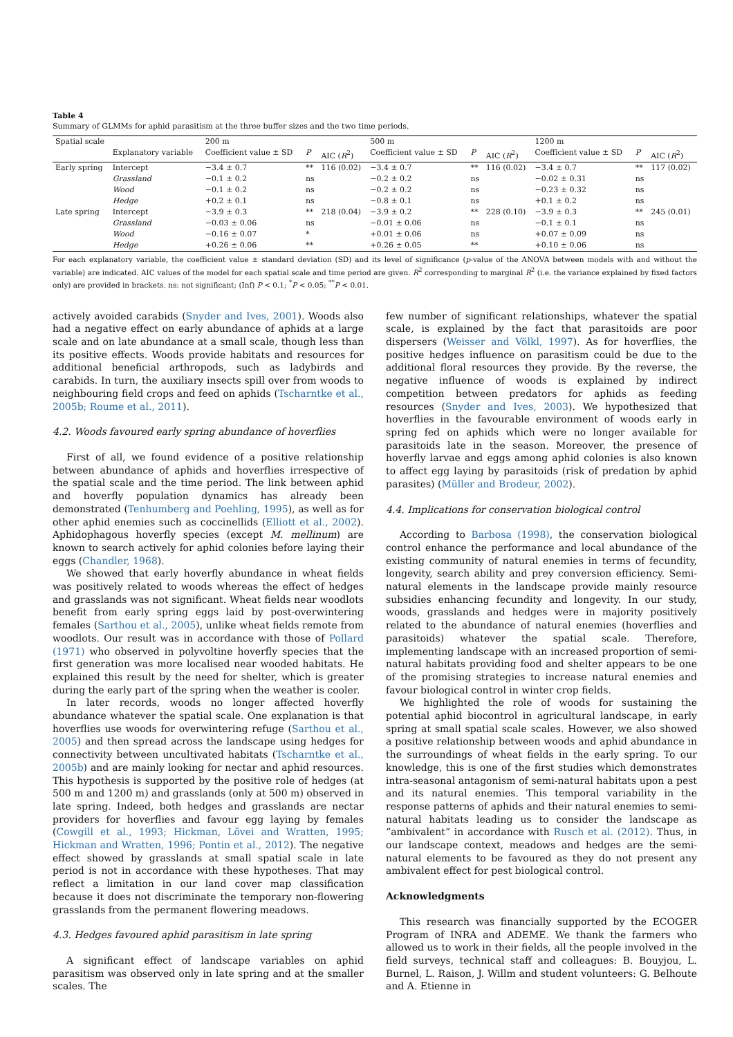Table 4
Summary of GLMMs for aphid parasitism at the three buffer sizes and the two time periods.
| Spatial scale | | 200 m | | | 500 m | | | 1200 m | | |
| | Explanatory variable | Coefficient value ± SD | P | AIC ( R<sup>2</sup>) | Coefficient value ± SD | P | AIC ( R<sup>2</sup>) | Coefficient value ± SD | P | AIC ( R<sup>2</sup>) |
| Early spring | Intercept | −3.4 ± 0.7 | ** | 116 (0.02) | −3.4 ± 0.7 | ** | 116 (0.02) | −3.4 ± 0.7 | ** | 117 (0.02) |
| | Grassland | −0.1 ± 0.2 | ns | | −0.2 ± 0.2 | ns | | −0.02 ± 0.31 | ns | |
| | Wood | −0.1 ± 0.2 | ns | | −0.2 ± 0.2 | ns | | −0.23 ± 0.32 | ns | |
| | Hedge | +0.2 ± 0.1 | ns | | −0.8 ± 0.1 | ns | | +0.1 ± 0.2 | ns | |
| Late spring | Intercept | −3.9 ± 0.3 | ** | 218 (0.04) | −3.9 ± 0.2 | ** | 228 (0.10) | −3.9 ± 0.3 | ** | 245 (0.01) |
| | Grassland | −0.03 ± 0.06 | ns | | −0.01 ± 0.06 | ns | | −0.1 ± 0.1 | ns | |
| | Wood | −0.16 ± 0.07 | * | | +0.01 ± 0.06 | ns | | +0.07 ± 0.09 | ns | |
| | Hedge | +0.26 ± 0.06 | ** | | +0.26 ± 0.05 | ** | | +0.10 ± 0.06 | ns | |
For each explanatory variable, the coefficient value ± standard deviation (SD) and its level of significance (p-value of the ANOVA between models with and without the variable) are indicated. AIC values of the model for each spatial scale and time period are given. R<sup>2</sup> corresponding to marginal R<sup>2</sup> (i.e. the variance explained by fixed factors only) are provided in brackets. ns: not significant; (Inf) P < 0.1; <sup>*</sup>P < 0.05; <sup>**</sup>P < 0.01.
actively avoided carabids (Snyder and Ives, 2001). Woods also had a negative effect on early abundance of aphids at a large scale and on late abundance at a small scale, though less than its positive effects. Woods provide habitats and resources for additional beneficial arthropods, such as ladybirds and carabids. In turn, the auxiliary insects spill over from woods to neighbouring field crops and feed on aphids (Tscharntke et al., 2005b; Roume et al., 2011).
4.2. Woods favoured early spring abundance of hoverflies
First of all, we found evidence of a positive relationship between abundance of aphids and hoverflies irrespective of the spatial scale and the time period. The link between aphid and hoverfly population dynamics has already been demonstrated (Tenhumberg and Poehling, 1995), as well as for other aphid enemies such as coccinellids (Elliott et al., 2002). Aphidophagous hoverfly species (except M. mellinum) are known to search actively for aphid colonies before laying their eggs (Chandler, 1968).
We showed that early hoverfly abundance in wheat fields was positively related to woods whereas the effect of hedges and grasslands was not significant. Wheat fields near woodlots benefit from early spring eggs laid by post-overwintering females (Sarthou et al., 2005), unlike wheat fields remote from woodlots. Our result was in accordance with those of Pollard (1971) who observed in polyvoltine hoverfly species that the first generation was more localised near wooded habitats. He explained this result by the need for shelter, which is greater during the early part of the spring when the weather is cooler.
In later records, woods no longer affected hoverfly abundance whatever the spatial scale. One explanation is that hoverflies use woods for overwintering refuge (Sarthou et al., 2005) and then spread across the landscape using hedges for connectivity between uncultivated habitats (Tscharntke et al., 2005b) and are mainly looking for nectar and aphid resources. This hypothesis is supported by the positive role of hedges (at 500 m and 1200 m) and grasslands (only at 500 m) observed in late spring. Indeed, both hedges and grasslands are nectar providers for hoverflies and favour egg laying by females (Cowgill et al., 1993; Hickman, Lövei and Wratten, 1995; Hickman and Wratten, 1996; Pontin et al., 2012). The negative effect showed by grasslands at small spatial scale in late period is not in accordance with these hypotheses. That may reflect a limitation in our land cover map classification because it does not discriminate the temporary non-flowering grasslands from the permanent flowering meadows.
4.3. Hedges favoured aphid parasitism in late spring
A significant effect of landscape variables on aphid parasitism was observed only in late spring and at the smaller scales. The
few number of significant relationships, whatever the spatial scale, is explained by the fact that parasitoids are poor dispersers (Weisser and Völkl, 1997). As for hoverflies, the positive hedges influence on parasitism could be due to the additional floral resources they provide. By the reverse, the negative influence of woods is explained by indirect competition between predators for aphids as feeding resources (Snyder and Ives, 2003). We hypothesized that hoverflies in the favourable environment of woods early in spring fed on aphids which were no longer available for parasitoids late in the season. Moreover, the presence of hoverfly larvae and eggs among aphid colonies is also known to affect egg laying by parasitoids (risk of predation by aphid parasites) (Müller and Brodeur, 2002).
4.4. Implications for conservation biological control
According to Barbosa (1998), the conservation biological control enhance the performance and local abundance of the existing community of natural enemies in terms of fecundity, longevity, search ability and prey conversion efficiency. Semi-natural elements in the landscape provide mainly resource subsidies enhancing fecundity and longevity. In our study, woods, grasslands and hedges were in majority positively related to the abundance of natural enemies (hoverflies and parasitoids) whatever the spatial scale. Therefore, implementing landscape with an increased proportion of semi-natural habitats providing food and shelter appears to be one of the promising strategies to increase natural enemies and favour biological control in winter crop fields.
We highlighted the role of woods for sustaining the potential aphid biocontrol in agricultural landscape, in early spring at small spatial scale scales. However, we also showed a positive relationship between woods and aphid abundance in the surroundings of wheat fields in the early spring. To our knowledge, this is one of the first studies which demonstrates intra-seasonal antagonism of semi-natural habitats upon a pest and its natural enemies. This temporal variability in the response patterns of aphids and their natural enemies to semi-natural habitats leading us to consider the landscape as “ambivalent” in accordance with Rusch et al. (2012). Thus, in our landscape context, meadows and hedges are the semi-natural elements to be favoured as they do not present any ambivalent effect for pest biological control.
Acknowledgments
This research was financially supported by the ECOGER Program of INRA and ADEME. We thank the farmers who allowed us to work in their fields, all the people involved in the field surveys, technical staff and colleagues: B. Bouyjou, L. Burnel, L. Raison, J. Willm and student volunteers: G. Belhoute and A. Etienne in